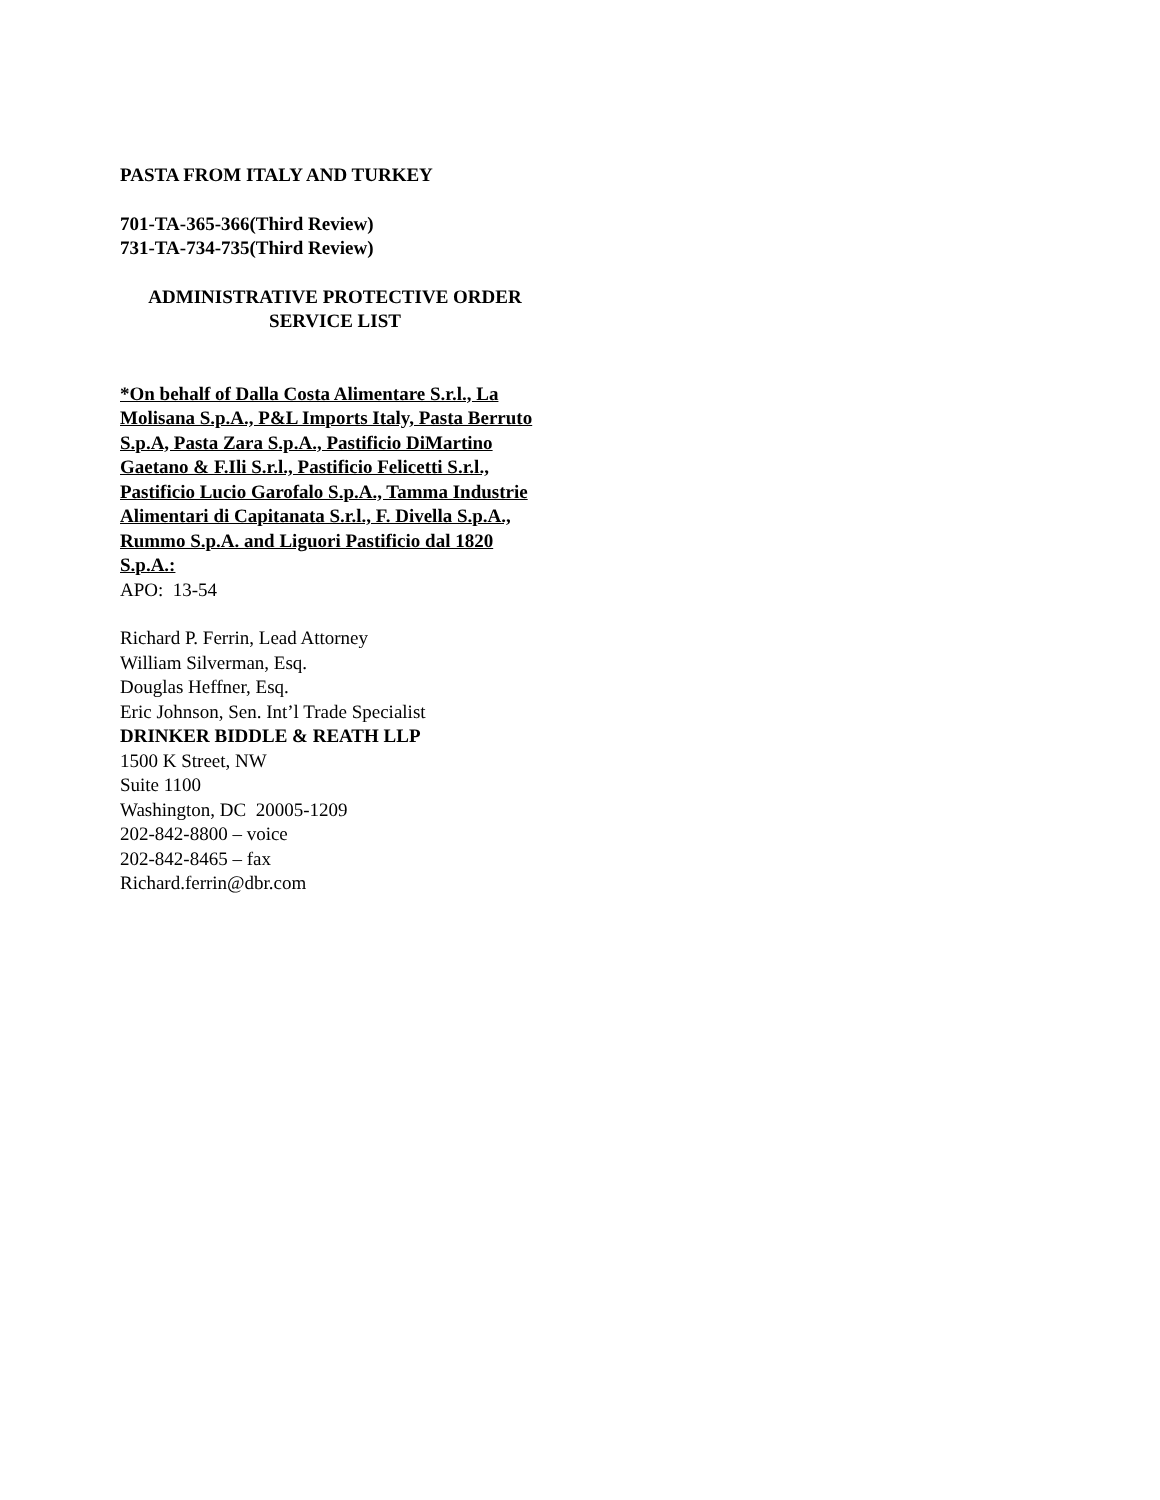PASTA FROM ITALY AND TURKEY
701-TA-365-366(Third Review)
731-TA-734-735(Third Review)
ADMINISTRATIVE PROTECTIVE ORDER
SERVICE LIST
*On behalf of Dalla Costa Alimentare S.r.l., La Molisana S.p.A., P&L Imports Italy, Pasta Berruto S.p.A, Pasta Zara S.p.A., Pastificio DiMartino Gaetano & F.Ili S.r.l., Pastificio Felicetti S.r.l., Pastificio Lucio Garofalo S.p.A., Tamma Industrie Alimentari di Capitanata S.r.l., F. Divella S.p.A., Rummo S.p.A. and Liguori Pastificio dal 1820 S.p.A.:
APO: 13-54
Richard P. Ferrin, Lead Attorney
William Silverman, Esq.
Douglas Heffner, Esq.
Eric Johnson, Sen. Int’l Trade Specialist
DRINKER BIDDLE & REATH LLP
1500 K Street, NW
Suite 1100
Washington, DC 20005-1209
202-842-8800 – voice
202-842-8465 – fax
Richard.ferrin@dbr.com